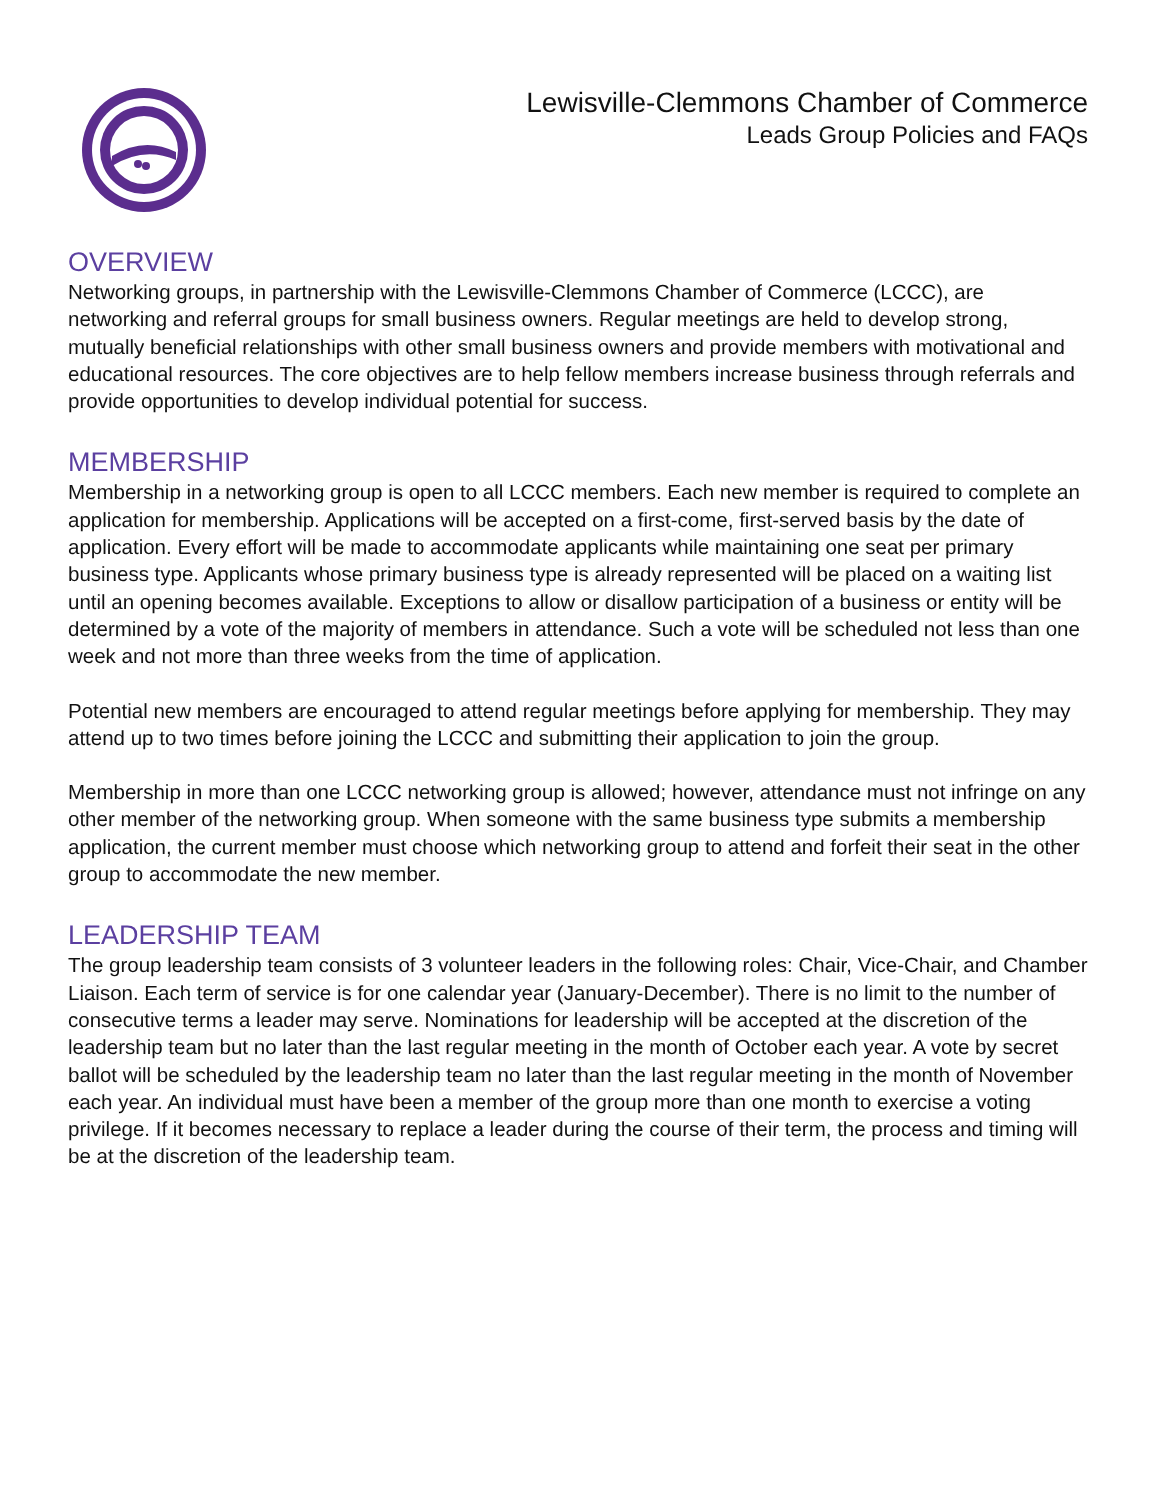Lewisville-Clemmons Chamber of Commerce
Leads Group Policies and FAQs
OVERVIEW
Networking groups, in partnership with the Lewisville-Clemmons Chamber of Commerce (LCCC), are networking and referral groups for small business owners. Regular meetings are held to develop strong, mutually beneficial relationships with other small business owners and provide members with motivational and educational resources. The core objectives are to help fellow members increase business through referrals and provide opportunities to develop individual potential for success.
MEMBERSHIP
Membership in a networking group is open to all LCCC members. Each new member is required to complete an application for membership. Applications will be accepted on a first-come, first-served basis by the date of application. Every effort will be made to accommodate applicants while maintaining one seat per primary business type. Applicants whose primary business type is already represented will be placed on a waiting list until an opening becomes available. Exceptions to allow or disallow participation of a business or entity will be determined by a vote of the majority of members in attendance. Such a vote will be scheduled not less than one week and not more than three weeks from the time of application.
Potential new members are encouraged to attend regular meetings before applying for membership. They may attend up to two times before joining the LCCC and submitting their application to join the group.
Membership in more than one LCCC networking group is allowed; however, attendance must not infringe on any other member of the networking group. When someone with the same business type submits a membership application, the current member must choose which networking group to attend and forfeit their seat in the other group to accommodate the new member.
LEADERSHIP TEAM
The group leadership team consists of 3 volunteer leaders in the following roles: Chair, Vice-Chair, and Chamber Liaison. Each term of service is for one calendar year (January-December). There is no limit to the number of consecutive terms a leader may serve. Nominations for leadership will be accepted at the discretion of the leadership team but no later than the last regular meeting in the month of October each year. A vote by secret ballot will be scheduled by the leadership team no later than the last regular meeting in the month of November each year. An individual must have been a member of the group more than one month to exercise a voting privilege. If it becomes necessary to replace a leader during the course of their term, the process and timing will be at the discretion of the leadership team.